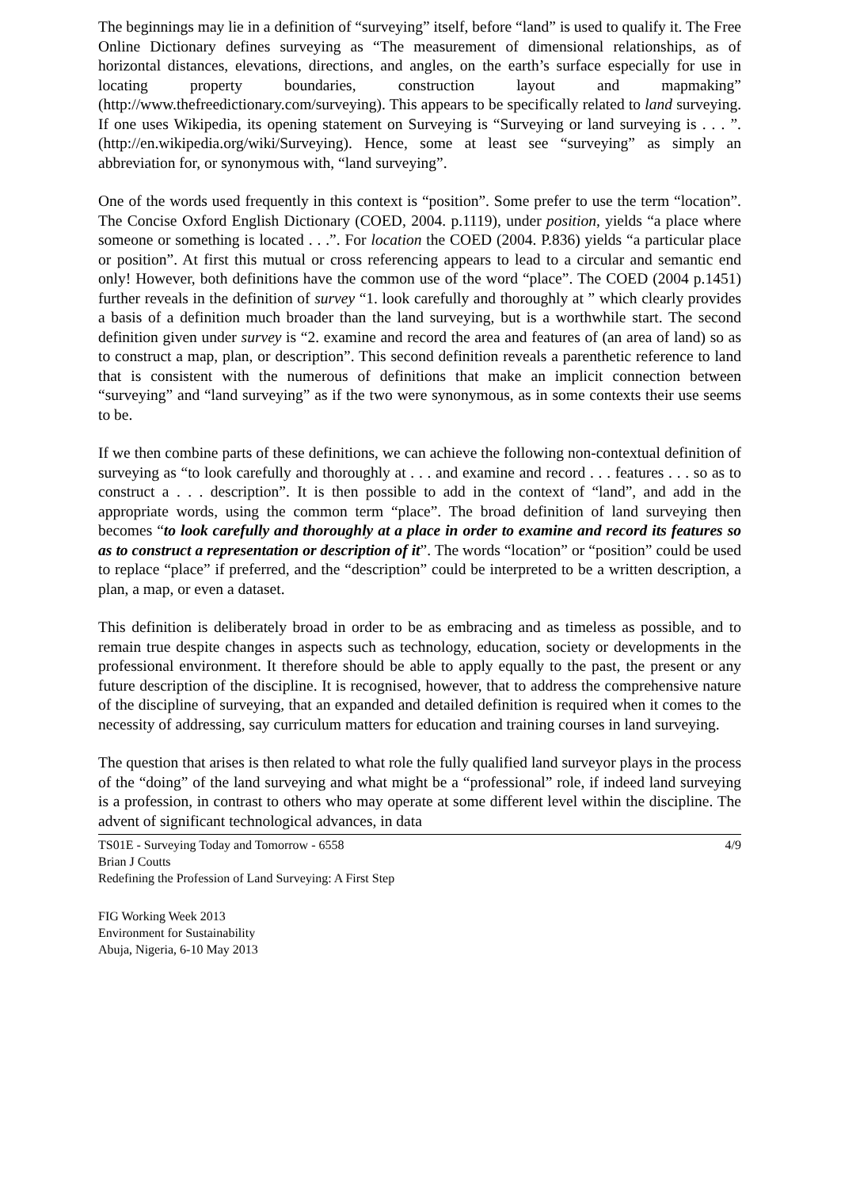The beginnings may lie in a definition of “surveying” itself, before “land” is used to qualify it. The Free Online Dictionary defines surveying as “The measurement of dimensional relationships, as of horizontal distances, elevations, directions, and angles, on the earth’s surface especially for use in locating property boundaries, construction layout and mapmaking” (http://www.thefreedictionary.com/surveying). This appears to be specifically related to land surveying. If one uses Wikipedia, its opening statement on Surveying is “Surveying or land surveying is . . . ”. (http://en.wikipedia.org/wiki/Surveying). Hence, some at least see “surveying” as simply an abbreviation for, or synonymous with, “land surveying”.
One of the words used frequently in this context is “position”. Some prefer to use the term “location”. The Concise Oxford English Dictionary (COED, 2004. p.1119), under position, yields “a place where someone or something is located . . .”. For location the COED (2004. P.836) yields “a particular place or position”. At first this mutual or cross referencing appears to lead to a circular and semantic end only! However, both definitions have the common use of the word “place”. The COED (2004 p.1451) further reveals in the definition of survey “1. look carefully and thoroughly at ” which clearly provides a basis of a definition much broader than the land surveying, but is a worthwhile start. The second definition given under survey is “2. examine and record the area and features of (an area of land) so as to construct a map, plan, or description”. This second definition reveals a parenthetic reference to land that is consistent with the numerous of definitions that make an implicit connection between “surveying” and “land surveying” as if the two were synonymous, as in some contexts their use seems to be.
If we then combine parts of these definitions, we can achieve the following non-contextual definition of surveying as “to look carefully and thoroughly at . . . and examine and record . . . features . . . so as to construct a . . . description”. It is then possible to add in the context of “land”, and add in the appropriate words, using the common term “place”. The broad definition of land surveying then becomes “to look carefully and thoroughly at a place in order to examine and record its features so as to construct a representation or description of it”. The words “location” or “position” could be used to replace “place” if preferred, and the “description” could be interpreted to be a written description, a plan, a map, or even a dataset.
This definition is deliberately broad in order to be as embracing and as timeless as possible, and to remain true despite changes in aspects such as technology, education, society or developments in the professional environment. It therefore should be able to apply equally to the past, the present or any future description of the discipline. It is recognised, however, that to address the comprehensive nature of the discipline of surveying, that an expanded and detailed definition is required when it comes to the necessity of addressing, say curriculum matters for education and training courses in land surveying.
The question that arises is then related to what role the fully qualified land surveyor plays in the process of the “doing” of the land surveying and what might be a “professional” role, if indeed land surveying is a profession, in contrast to others who may operate at some different level within the discipline. The advent of significant technological advances, in data
TS01E - Surveying Today and Tomorrow - 6558 4/9
Brian J Coutts
Redefining the Profession of Land Surveying: A First Step
FIG Working Week 2013
Environment for Sustainability
Abuja, Nigeria, 6-10 May 2013